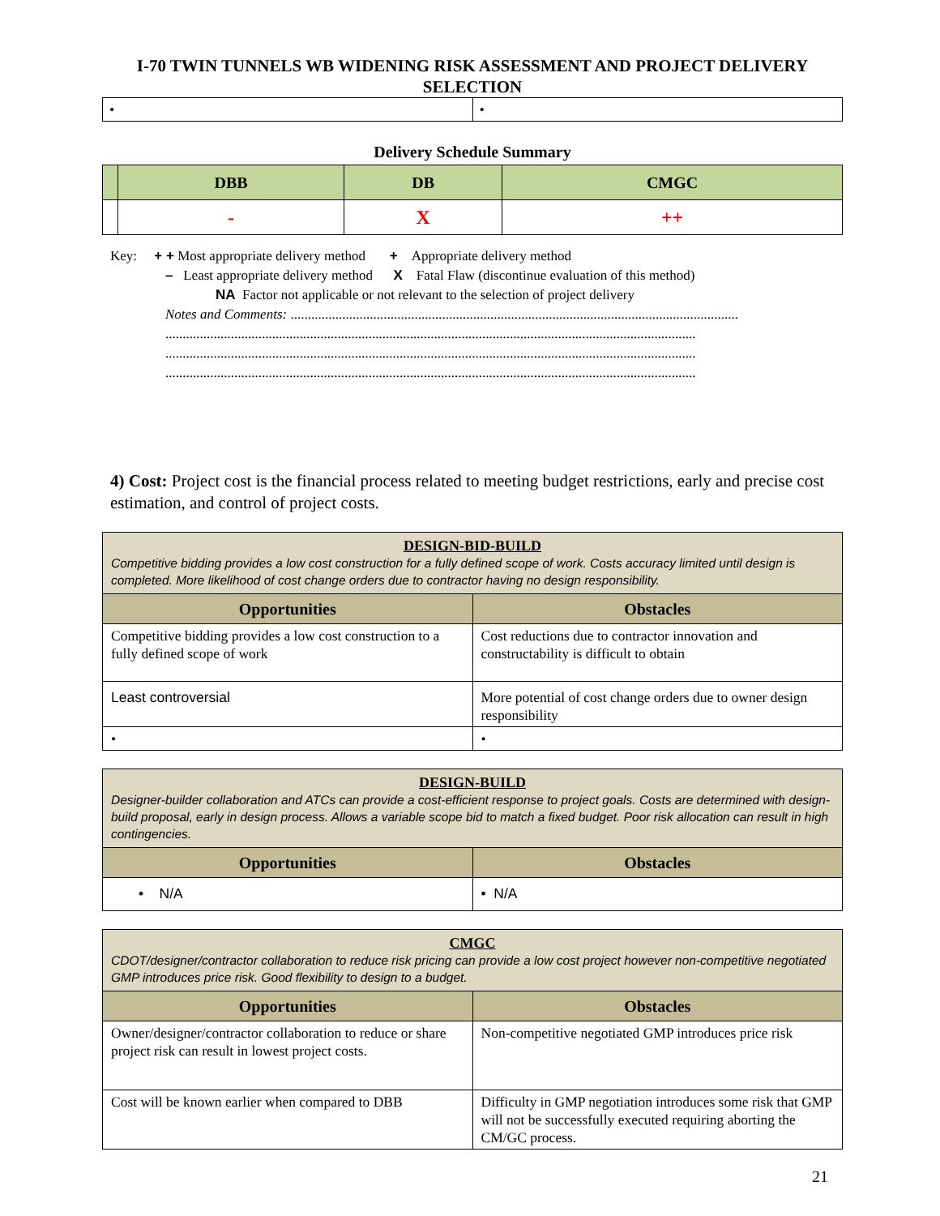I-70 TWIN TUNNELS WB WIDENING RISK ASSESSMENT AND PROJECT DELIVERY SELECTION
| • | • |
Delivery Schedule Summary
| | DBB | DB | CMGC |
| --- | --- | --- | --- |
| | - | X | ++ |
Key: + + Most appropriate delivery method + Appropriate delivery method
– Least appropriate delivery method X Fatal Flaw (discontinue evaluation of this method)
NA Factor not applicable or not relevant to the selection of project delivery
Notes and Comments: ..................................................................................................................................
..........................................................................................................................................................
..........................................................................................................................................................
..........................................................................................................................................................
4) Cost: Project cost is the financial process related to meeting budget restrictions, early and precise cost estimation, and control of project costs.
| DESIGN-BID-BUILD Competitive bidding provides a low cost construction for a fully defined scope of work. Costs accuracy limited until design is completed. More likelihood of cost change orders due to contractor having no design responsibility. | |
| Opportunities | Obstacles |
| Competitive bidding provides a low cost construction to a fully defined scope of work | Cost reductions due to contractor innovation and constructability is difficult to obtain |
| Least controversial | More potential of cost change orders due to owner design responsibility |
| • | • |
| DESIGN-BUILD Designer-builder collaboration and ATCs can provide a cost-efficient response to project goals. Costs are determined with design-build proposal, early in design process. Allows a variable scope bid to match a fixed budget. Poor risk allocation can result in high contingencies. | |
| Opportunities | Obstacles |
| • N/A | • N/A |
| CMGC CDOT/designer/contractor collaboration to reduce risk pricing can provide a low cost project however non-competitive negotiated GMP introduces price risk. Good flexibility to design to a budget. | |
| Opportunities | Obstacles |
| Owner/designer/contractor collaboration to reduce or share project risk can result in lowest project costs. | Non-competitive negotiated GMP introduces price risk |
| Cost will be known earlier when compared to DBB | Difficulty in GMP negotiation introduces some risk that GMP will not be successfully executed requiring aborting the CM/GC process. |
21